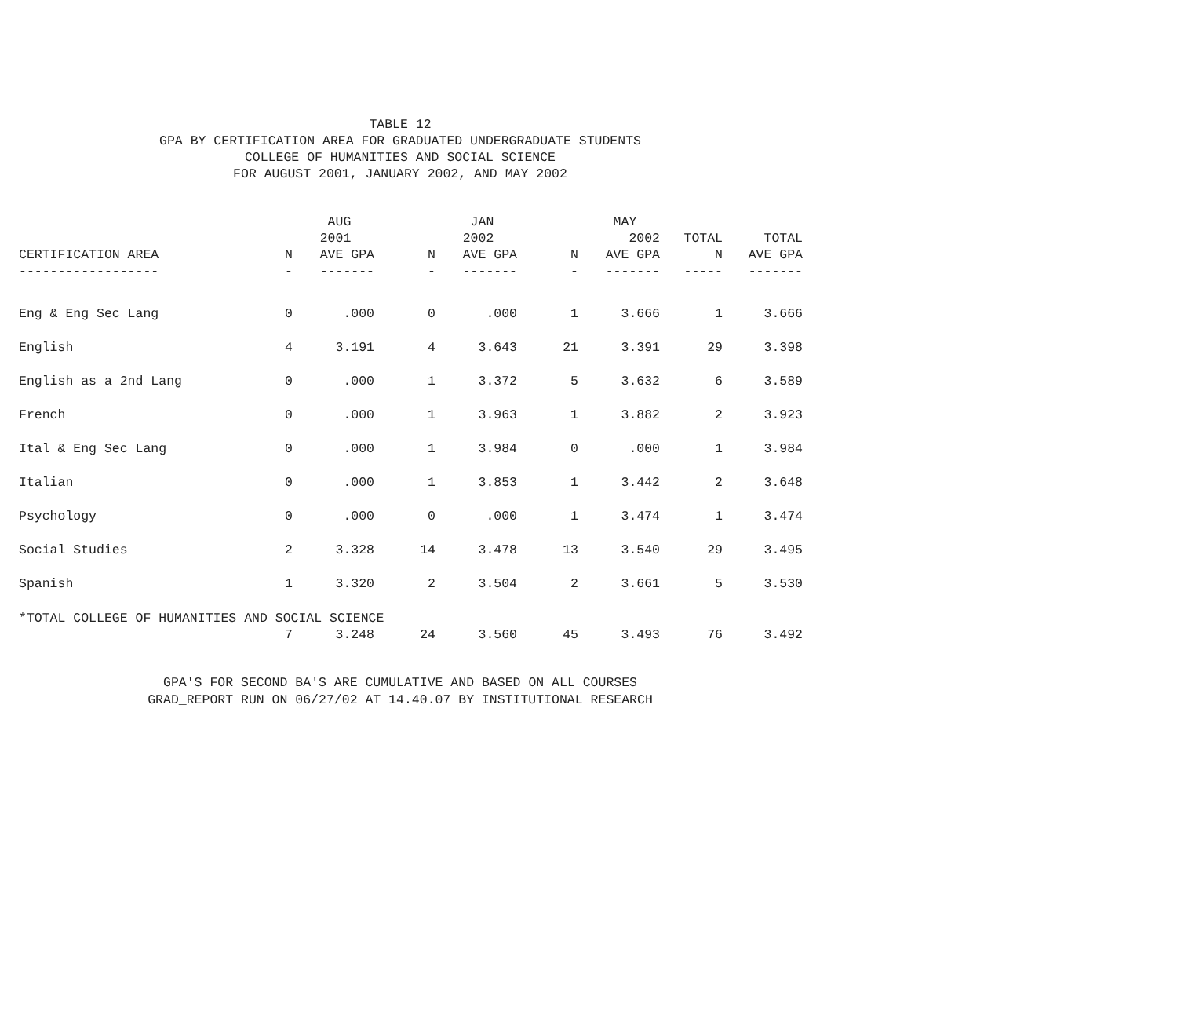TABLE 12
GPA BY CERTIFICATION AREA FOR GRADUATED UNDERGRADUATE STUDENTS
COLLEGE OF HUMANITIES AND SOCIAL SCIENCE
FOR AUGUST 2001, JANUARY 2002, AND MAY 2002
| | | AUG | | JAN | | MAY | | |
| --- | --- | --- | --- | --- | --- | --- | --- | --- |
| | | 2001 | | 2002 | | 2002 | TOTAL | TOTAL |
| CERTIFICATION AREA | N | AVE GPA | N | AVE GPA | N | AVE GPA | N | AVE GPA |
| ------------------ | - | ------- | - | ------- | - | ------- | ----- | ------- |
| Eng & Eng Sec Lang | 0 | .000 | 0 | .000 | 1 | 3.666 | 1 | 3.666 |
| English | 4 | 3.191 | 4 | 3.643 | 21 | 3.391 | 29 | 3.398 |
| English as a 2nd Lang | 0 | .000 | 1 | 3.372 | 5 | 3.632 | 6 | 3.589 |
| French | 0 | .000 | 1 | 3.963 | 1 | 3.882 | 2 | 3.923 |
| Ital & Eng Sec Lang | 0 | .000 | 1 | 3.984 | 0 | .000 | 1 | 3.984 |
| Italian | 0 | .000 | 1 | 3.853 | 1 | 3.442 | 2 | 3.648 |
| Psychology | 0 | .000 | 0 | .000 | 1 | 3.474 | 1 | 3.474 |
| Social Studies | 2 | 3.328 | 14 | 3.478 | 13 | 3.540 | 29 | 3.495 |
| Spanish | 1 | 3.320 | 2 | 3.504 | 2 | 3.661 | 5 | 3.530 |
| *TOTAL COLLEGE OF HUMANITIES AND SOCIAL SCIENCE | | | | | | | | |
| | 7 | 3.248 | 24 | 3.560 | 45 | 3.493 | 76 | 3.492 |
GPA'S FOR SECOND BA'S ARE CUMULATIVE AND BASED ON ALL COURSES
GRAD_REPORT RUN ON 06/27/02 AT 14.40.07 BY INSTITUTIONAL RESEARCH